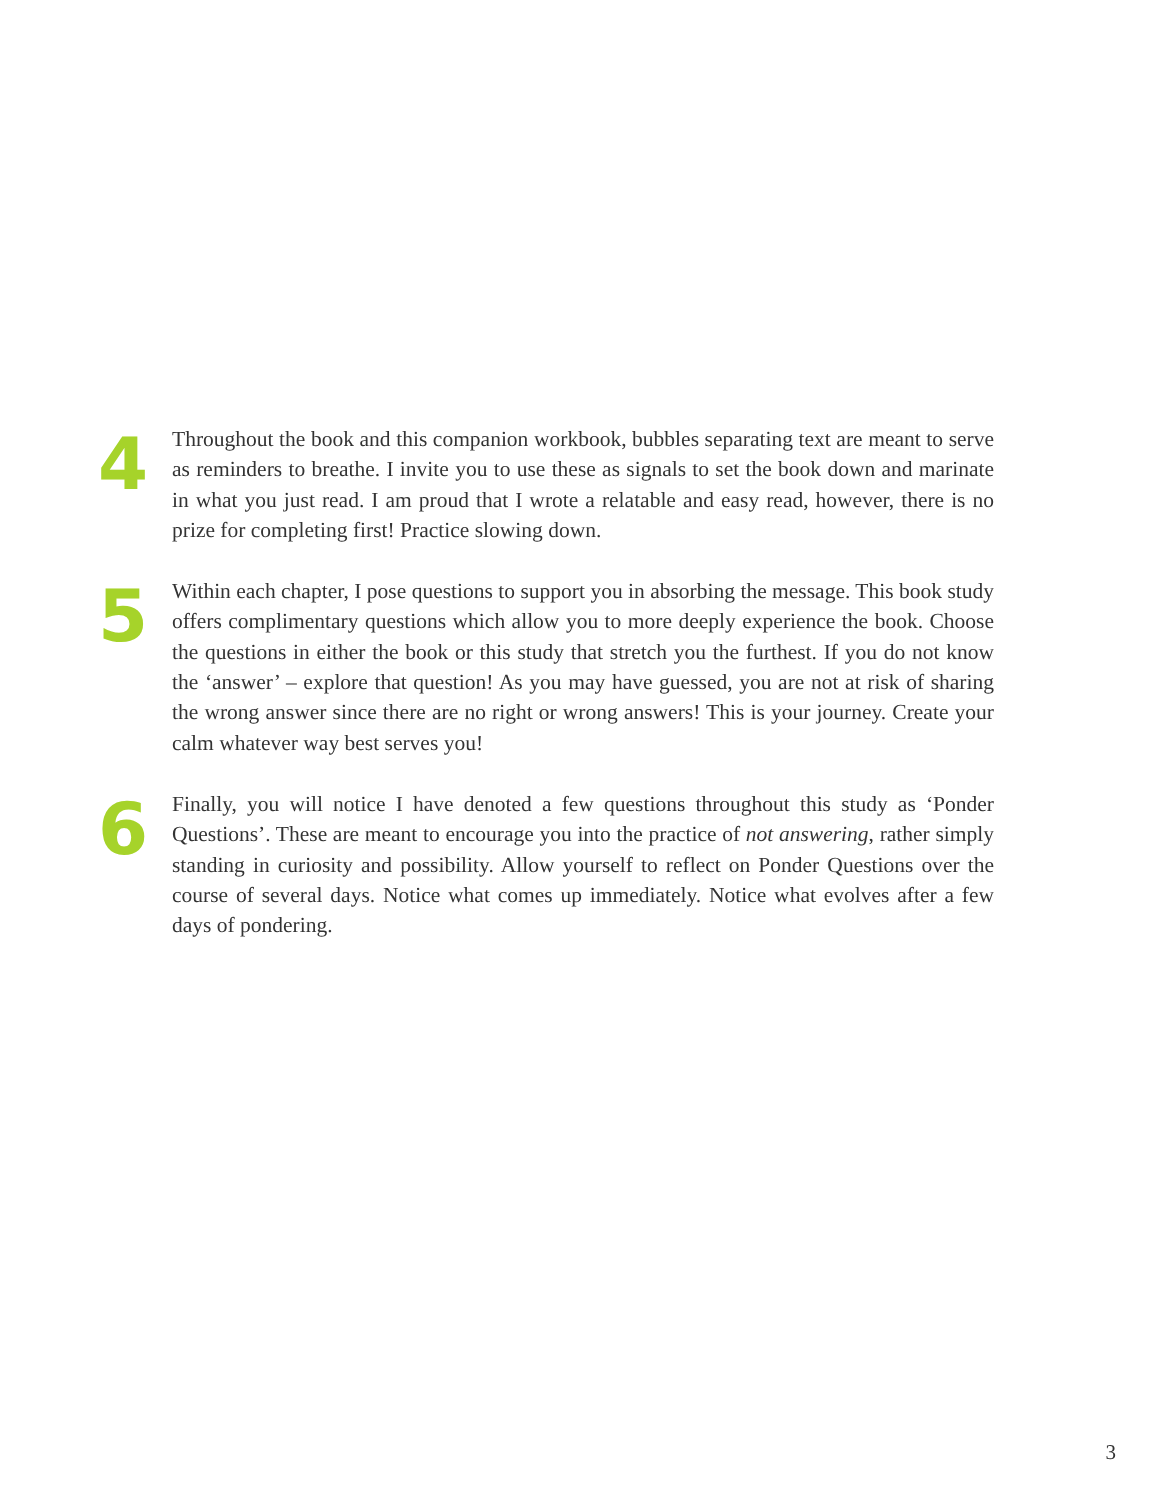4
Throughout the book and this companion workbook, bubbles separating text are meant to serve as reminders to breathe. I invite you to use these as signals to set the book down and marinate in what you just read. I am proud that I wrote a relatable and easy read, however, there is no prize for completing first! Practice slowing down.
5
Within each chapter, I pose questions to support you in absorbing the message. This book study offers complimentary questions which allow you to more deeply experience the book. Choose the questions in either the book or this study that stretch you the furthest. If you do not know the ‘answer’ – explore that question! As you may have guessed, you are not at risk of sharing the wrong answer since there are no right or wrong answers! This is your journey. Create your calm whatever way best serves you!
6
Finally, you will notice I have denoted a few questions throughout this study as ‘Ponder Questions’. These are meant to encourage you into the practice of not answering, rather simply standing in curiosity and possibility. Allow yourself to reflect on Ponder Questions over the course of several days. Notice what comes up immediately. Notice what evolves after a few days of pondering.
3